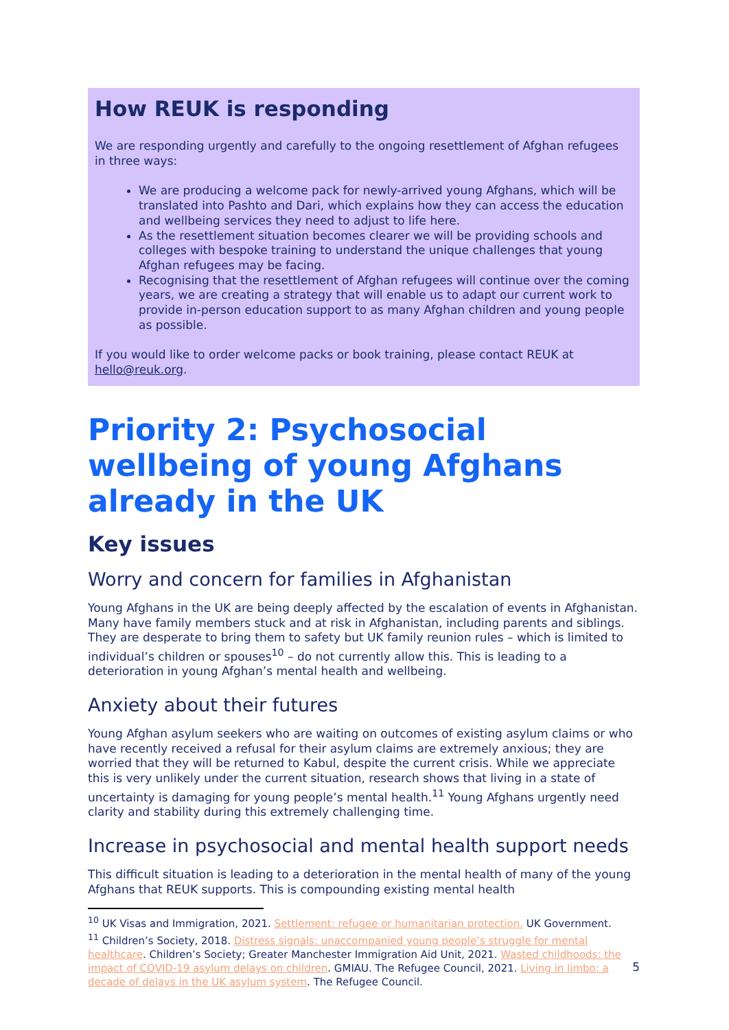How REUK is responding
We are responding urgently and carefully to the ongoing resettlement of Afghan refugees in three ways:
We are producing a welcome pack for newly-arrived young Afghans, which will be translated into Pashto and Dari, which explains how they can access the education and wellbeing services they need to adjust to life here.
As the resettlement situation becomes clearer we will be providing schools and colleges with bespoke training to understand the unique challenges that young Afghan refugees may be facing.
Recognising that the resettlement of Afghan refugees will continue over the coming years, we are creating a strategy that will enable us to adapt our current work to provide in-person education support to as many Afghan children and young people as possible.
If you would like to order welcome packs or book training, please contact REUK at hello@reuk.org.
Priority 2: Psychosocial wellbeing of young Afghans already in the UK
Key issues
Worry and concern for families in Afghanistan
Young Afghans in the UK are being deeply affected by the escalation of events in Afghanistan. Many have family members stuck and at risk in Afghanistan, including parents and siblings. They are desperate to bring them to safety but UK family reunion rules – which is limited to individual’s children or spouses<sup>10</sup> – do not currently allow this. This is leading to a deterioration in young Afghan’s mental health and wellbeing.
Anxiety about their futures
Young Afghan asylum seekers who are waiting on outcomes of existing asylum claims or who have recently received a refusal for their asylum claims are extremely anxious; they are worried that they will be returned to Kabul, despite the current crisis. While we appreciate this is very unlikely under the current situation, research shows that living in a state of uncertainty is damaging for young people’s mental health.<sup>11</sup> Young Afghans urgently need clarity and stability during this extremely challenging time.
Increase in psychosocial and mental health support needs
This difficult situation is leading to a deterioration in the mental health of many of the young Afghans that REUK supports. This is compounding existing mental health
<sup>10</sup> UK Visas and Immigration, 2021. Settlement: refugee or humanitarian protection. UK Government.
<sup>11</sup> Children’s Society, 2018. Distress signals: unaccompanied young people’s struggle for mental healthcare. Children’s Society; Greater Manchester Immigration Aid Unit, 2021. Wasted childhoods: the impact of COVID-19 asylum delays on children. GMIAU. The Refugee Council, 2021. Living in limbo: a decade of delays in the UK asylum system. The Refugee Council.
5